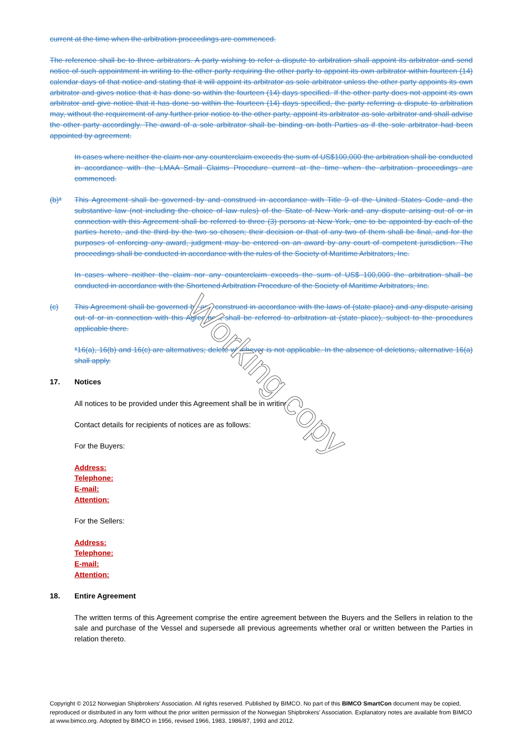current at the time when the arbitration proceedings are commenced.
The reference shall be to three arbitrators. A party wishing to refer a dispute to arbitration shall appoint its arbitrator and send notice of such appointment in writing to the other party requiring the other party to appoint its own arbitrator within fourteen (14) calendar days of that notice and stating that it will appoint its arbitrator as sole arbitrator unless the other party appoints its own arbitrator and gives notice that it has done so within the fourteen (14) days specified. If the other party does not appoint its own arbitrator and give notice that it has done so within the fourteen (14) days specified, the party referring a dispute to arbitration may, without the requirement of any further prior notice to the other party, appoint its arbitrator as sole arbitrator and shall advise the other party accordingly. The award of a sole arbitrator shall be binding on both Parties as if the sole arbitrator had been appointed by agreement.
In cases where neither the claim nor any counterclaim exceeds the sum of US$100,000 the arbitration shall be conducted in accordance with the LMAA Small Claims Procedure current at the time when the arbitration proceedings are commenced.
(b)* This Agreement shall be governed by and construed in accordance with Title 9 of the United States Code and the substantive law (not including the choice of law rules) of the State of New York and any dispute arising out of or in connection with this Agreement shall be referred to three (3) persons at New York, one to be appointed by each of the parties hereto, and the third by the two so chosen; their decision or that of any two of them shall be final, and for the purposes of enforcing any award, judgment may be entered on an award by any court of competent jurisdiction. The proceedings shall be conducted in accordance with the rules of the Society of Maritime Arbitrators, Inc.
In cases where neither the claim nor any counterclaim exceeds the sum of US$ 100,000 the arbitration shall be conducted in accordance with the Shortened Arbitration Procedure of the Society of Maritime Arbitrators, Inc.
(c) This Agreement shall be governed by and construed in accordance with the laws of (state place) and any dispute arising out of or in connection with this Agreement shall be referred to arbitration at (state place), subject to the procedures applicable there.
*16(a), 16(b) and 16(c) are alternatives; delete whichever is not applicable. In the absence of deletions, alternative 16(a) shall apply.
17. Notices
All notices to be provided under this Agreement shall be in writing.
Contact details for recipients of notices are as follows:
For the Buyers:
Address:
Telephone:
E-mail:
Attention:
For the Sellers:
Address:
Telephone:
E-mail:
Attention:
18. Entire Agreement
The written terms of this Agreement comprise the entire agreement between the Buyers and the Sellers in relation to the sale and purchase of the Vessel and supersede all previous agreements whether oral or written between the Parties in relation thereto.
Working copy
Copyright © 2012 Norwegian Shipbrokers’ Association. All rights reserved. Published by BIMCO. No part of this BIMCO SmartCon document may be copied, reproduced or distributed in any form without the prior written permission of the Norwegian Shipbrokers’ Association. Explanatory notes are available from BIMCO at www.bimco.org. Adopted by BIMCO in 1956, revised 1966, 1983, 1986/87, 1993 and 2012.